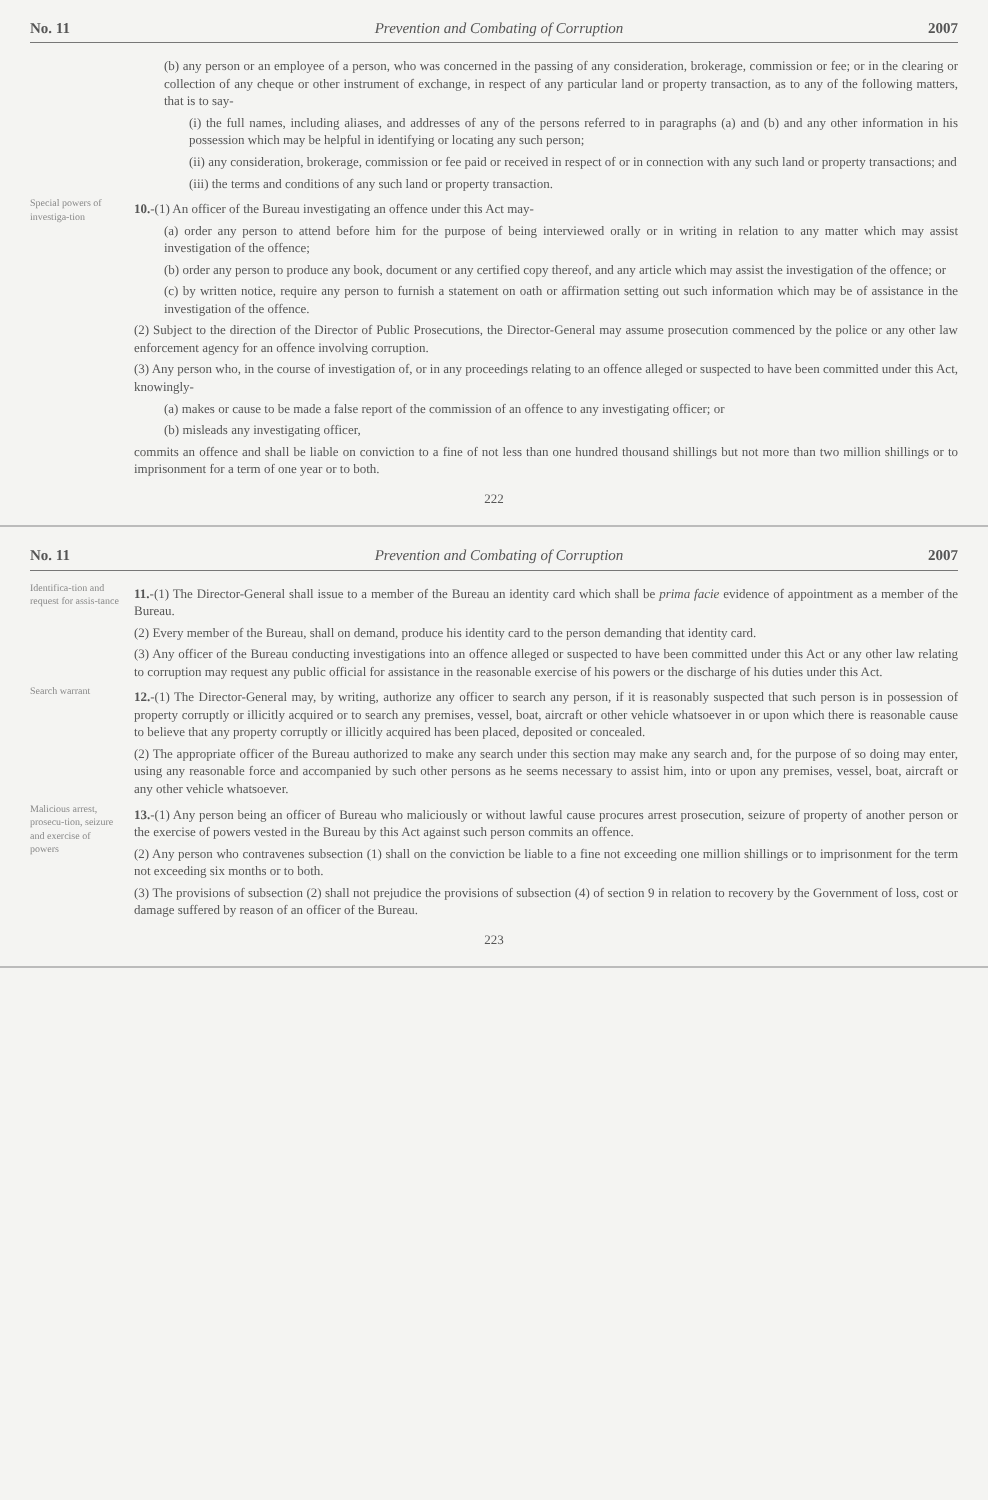No. 11 Prevention and Combating of Corruption 2007
(b) any person or an employee of a person, who was concerned in the passing of any consideration, brokerage, commission or fee; or in the clearing or collection of any cheque or other instrument of exchange, in respect of any particular land or property transaction, as to any of the following matters, that is to say-
(i) the full names, including aliases, and addresses of any of the persons referred to in paragraphs (a) and (b) and any other information in his possession which may be helpful in identifying or locating any such person;
(ii) any consideration, brokerage, commission or fee paid or received in respect of or in connection with any such land or property transactions; and
(iii) the terms and conditions of any such land or property transaction.
Special powers of investiga-tion
10.-(1) An officer of the Bureau investigating an offence under this Act may-
(a) order any person to attend before him for the purpose of being interviewed orally or in writing in relation to any matter which may assist investigation of the offence;
(b) order any person to produce any book, document or any certified copy thereof, and any article which may assist the investigation of the offence; or
(c) by written notice, require any person to furnish a statement on oath or affirmation setting out such information which may be of assistance in the investigation of the offence.
(2) Subject to the direction of the Director of Public Prosecutions, the Director-General may assume prosecution commenced by the police or any other law enforcement agency for an offence involving corruption.
(3) Any person who, in the course of investigation of, or in any proceedings relating to an offence alleged or suspected to have been committed under this Act, knowingly-
(a) makes or cause to be made a false report of the commission of an offence to any investigating officer; or
(b) misleads any investigating officer,
commits an offence and shall be liable on conviction to a fine of not less than one hundred thousand shillings but not more than two million shillings or to imprisonment for a term of one year or to both.
222
No. 11 Prevention and Combating of Corruption 2007
Identifica-tion and request for assis-tance
11.-(1) The Director-General shall issue to a member of the Bureau an identity card which shall be prima facie evidence of appointment as a member of the Bureau.
(2) Every member of the Bureau, shall on demand, produce his identity card to the person demanding that identity card.
(3) Any officer of the Bureau conducting investigations into an offence alleged or suspected to have been committed under this Act or any other law relating to corruption may request any public official for assistance in the reasonable exercise of his powers or the discharge of his duties under this Act.
Search warrant
12.-(1) The Director-General may, by writing, authorize any officer to search any person, if it is reasonably suspected that such person is in possession of property corruptly or illicitly acquired or to search any premises, vessel, boat, aircraft or other vehicle whatsoever in or upon which there is reasonable cause to believe that any property corruptly or illicitly acquired has been placed, deposited or concealed.
(2) The appropriate officer of the Bureau authorized to make any search under this section may make any search and, for the purpose of so doing may enter, using any reasonable force and accompanied by such other persons as he seems necessary to assist him, into or upon any premises, vessel, boat, aircraft or any other vehicle whatsoever.
Malicious arrest, prosecu-tion, seizure and exercise of powers
13.-(1) Any person being an officer of Bureau who maliciously or without lawful cause procures arrest prosecution, seizure of property of another person or the exercise of powers vested in the Bureau by this Act against such person commits an offence.
(2) Any person who contravenes subsection (1) shall on the conviction be liable to a fine not exceeding one million shillings or to imprisonment for the term not exceeding six months or to both.
(3) The provisions of subsection (2) shall not prejudice the provisions of subsection (4) of section 9 in relation to recovery by the Government of loss, cost or damage suffered by reason of an officer of the Bureau.
223